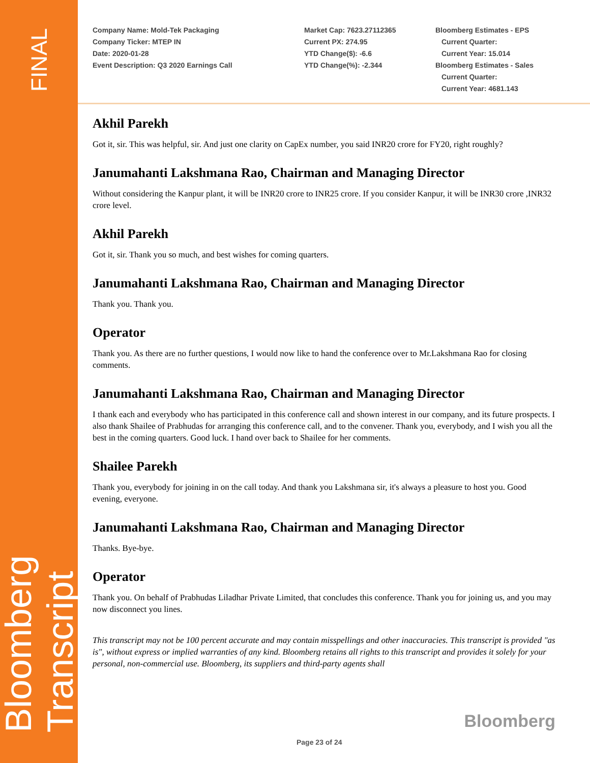FINAL
Bloomberg Transcript
Company Name: Mold-Tek Packaging
Company Ticker: MTEP IN
Date: 2020-01-28
Event Description: Q3 2020 Earnings Call
Market Cap: 7623.27112365
Current PX: 274.95
YTD Change($): -6.6
YTD Change(%): -2.344
Bloomberg Estimates - EPS
Current Quarter:
Current Year: 15.014
Bloomberg Estimates - Sales
Current Quarter:
Current Year: 4681.143
Akhil Parekh
Got it, sir. This was helpful, sir. And just one clarity on CapEx number, you said INR20 crore for FY20, right roughly?
Janumahanti Lakshmana Rao, Chairman and Managing Director
Without considering the Kanpur plant, it will be INR20 crore to INR25 crore. If you consider Kanpur, it will be INR30 crore ,INR32 crore level.
Akhil Parekh
Got it, sir. Thank you so much, and best wishes for coming quarters.
Janumahanti Lakshmana Rao, Chairman and Managing Director
Thank you. Thank you.
Operator
Thank you. As there are no further questions, I would now like to hand the conference over to Mr.Lakshmana Rao for closing comments.
Janumahanti Lakshmana Rao, Chairman and Managing Director
I thank each and everybody who has participated in this conference call and shown interest in our company, and its future prospects. I also thank Shailee of Prabhudas for arranging this conference call, and to the convener. Thank you, everybody, and I wish you all the best in the coming quarters. Good luck. I hand over back to Shailee for her comments.
Shailee Parekh
Thank you, everybody for joining in on the call today. And thank you Lakshmana sir, it's always a pleasure to host you. Good evening, everyone.
Janumahanti Lakshmana Rao, Chairman and Managing Director
Thanks. Bye-bye.
Operator
Thank you. On behalf of Prabhudas Liladhar Private Limited, that concludes this conference. Thank you for joining us, and you may now disconnect you lines.
This transcript may not be 100 percent accurate and may contain misspellings and other inaccuracies. This transcript is provided "as is", without express or implied warranties of any kind. Bloomberg retains all rights to this transcript and provides it solely for your personal, non-commercial use. Bloomberg, its suppliers and third-party agents shall
Bloomberg
Page 23 of 24